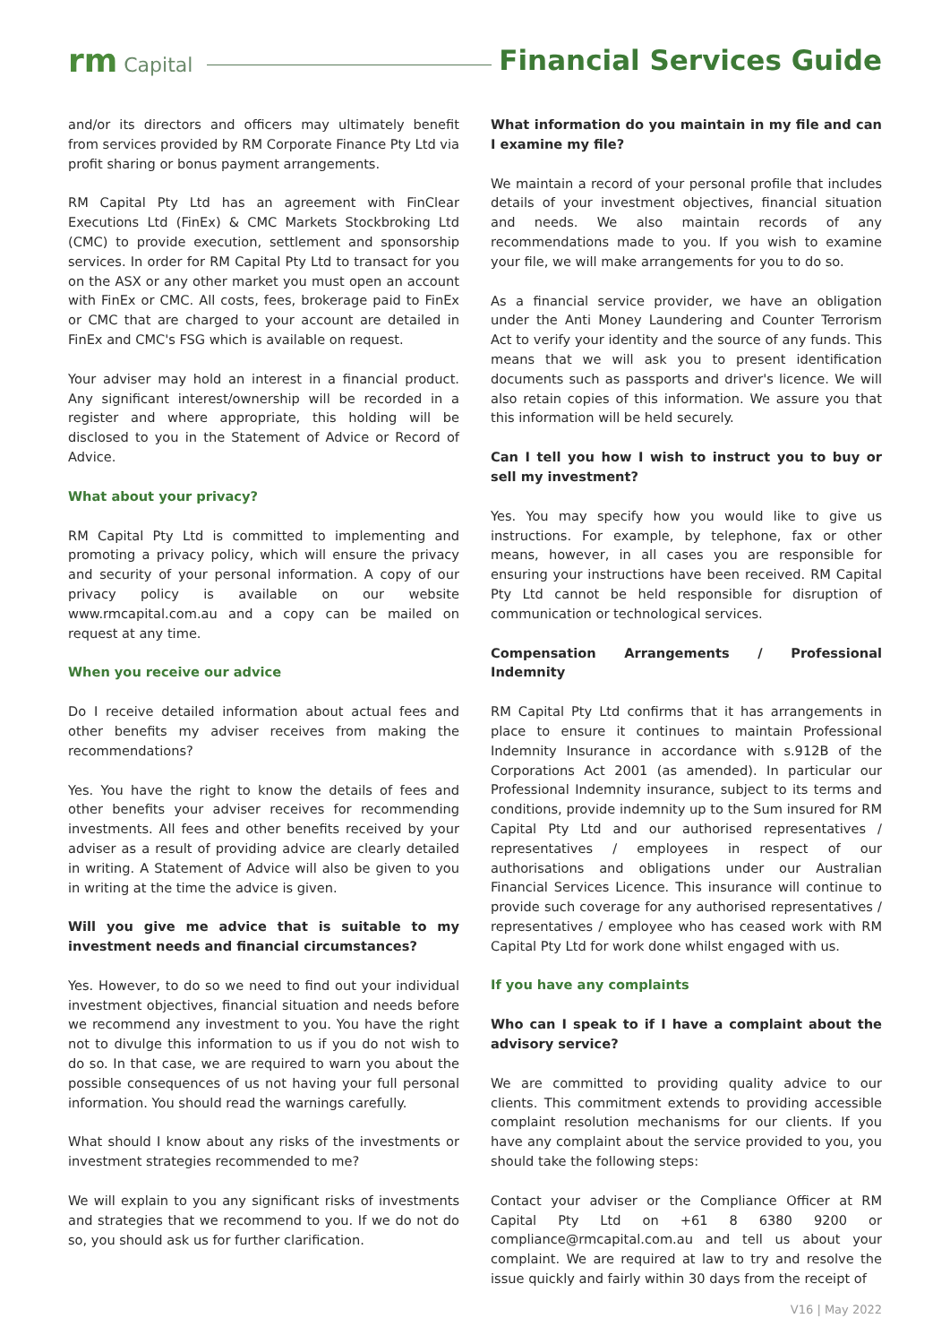rm Capital
Financial Services Guide
and/or its directors and officers may ultimately benefit from services provided by RM Corporate Finance Pty Ltd via profit sharing or bonus payment arrangements.
RM Capital Pty Ltd has an agreement with FinClear Executions Ltd (FinEx) & CMC Markets Stockbroking Ltd (CMC) to provide execution, settlement and sponsorship services. In order for RM Capital Pty Ltd to transact for you on the ASX or any other market you must open an account with FinEx or CMC. All costs, fees, brokerage paid to FinEx or CMC that are charged to your account are detailed in FinEx and CMC's FSG which is available on request.
Your adviser may hold an interest in a financial product. Any significant interest/ownership will be recorded in a register and where appropriate, this holding will be disclosed to you in the Statement of Advice or Record of Advice.
What about your privacy?
RM Capital Pty Ltd is committed to implementing and promoting a privacy policy, which will ensure the privacy and security of your personal information. A copy of our privacy policy is available on our website www.rmcapital.com.au and a copy can be mailed on request at any time.
When you receive our advice
Do I receive detailed information about actual fees and other benefits my adviser receives from making the recommendations?
Yes. You have the right to know the details of fees and other benefits your adviser receives for recommending investments. All fees and other benefits received by your adviser as a result of providing advice are clearly detailed in writing. A Statement of Advice will also be given to you in writing at the time the advice is given.
Will you give me advice that is suitable to my investment needs and financial circumstances?
Yes. However, to do so we need to find out your individual investment objectives, financial situation and needs before we recommend any investment to you. You have the right not to divulge this information to us if you do not wish to do so. In that case, we are required to warn you about the possible consequences of us not having your full personal information. You should read the warnings carefully.
What should I know about any risks of the investments or investment strategies recommended to me?
We will explain to you any significant risks of investments and strategies that we recommend to you. If we do not do so, you should ask us for further clarification.
What information do you maintain in my file and can I examine my file?
We maintain a record of your personal profile that includes details of your investment objectives, financial situation and needs. We also maintain records of any recommendations made to you. If you wish to examine your file, we will make arrangements for you to do so.
As a financial service provider, we have an obligation under the Anti Money Laundering and Counter Terrorism Act to verify your identity and the source of any funds. This means that we will ask you to present identification documents such as passports and driver's licence. We will also retain copies of this information. We assure you that this information will be held securely.
Can I tell you how I wish to instruct you to buy or sell my investment?
Yes. You may specify how you would like to give us instructions. For example, by telephone, fax or other means, however, in all cases you are responsible for ensuring your instructions have been received. RM Capital Pty Ltd cannot be held responsible for disruption of communication or technological services.
Compensation Arrangements / Professional Indemnity
RM Capital Pty Ltd confirms that it has arrangements in place to ensure it continues to maintain Professional Indemnity Insurance in accordance with s.912B of the Corporations Act 2001 (as amended). In particular our Professional Indemnity insurance, subject to its terms and conditions, provide indemnity up to the Sum insured for RM Capital Pty Ltd and our authorised representatives / representatives / employees in respect of our authorisations and obligations under our Australian Financial Services Licence. This insurance will continue to provide such coverage for any authorised representatives / representatives / employee who has ceased work with RM Capital Pty Ltd for work done whilst engaged with us.
If you have any complaints
Who can I speak to if I have a complaint about the advisory service?
We are committed to providing quality advice to our clients. This commitment extends to providing accessible complaint resolution mechanisms for our clients. If you have any complaint about the service provided to you, you should take the following steps:
Contact your adviser or the Compliance Officer at RM Capital Pty Ltd on +61 8 6380 9200 or compliance@rmcapital.com.au and tell us about your complaint. We are required at law to try and resolve the issue quickly and fairly within 30 days from the receipt of
V16 | May 2022